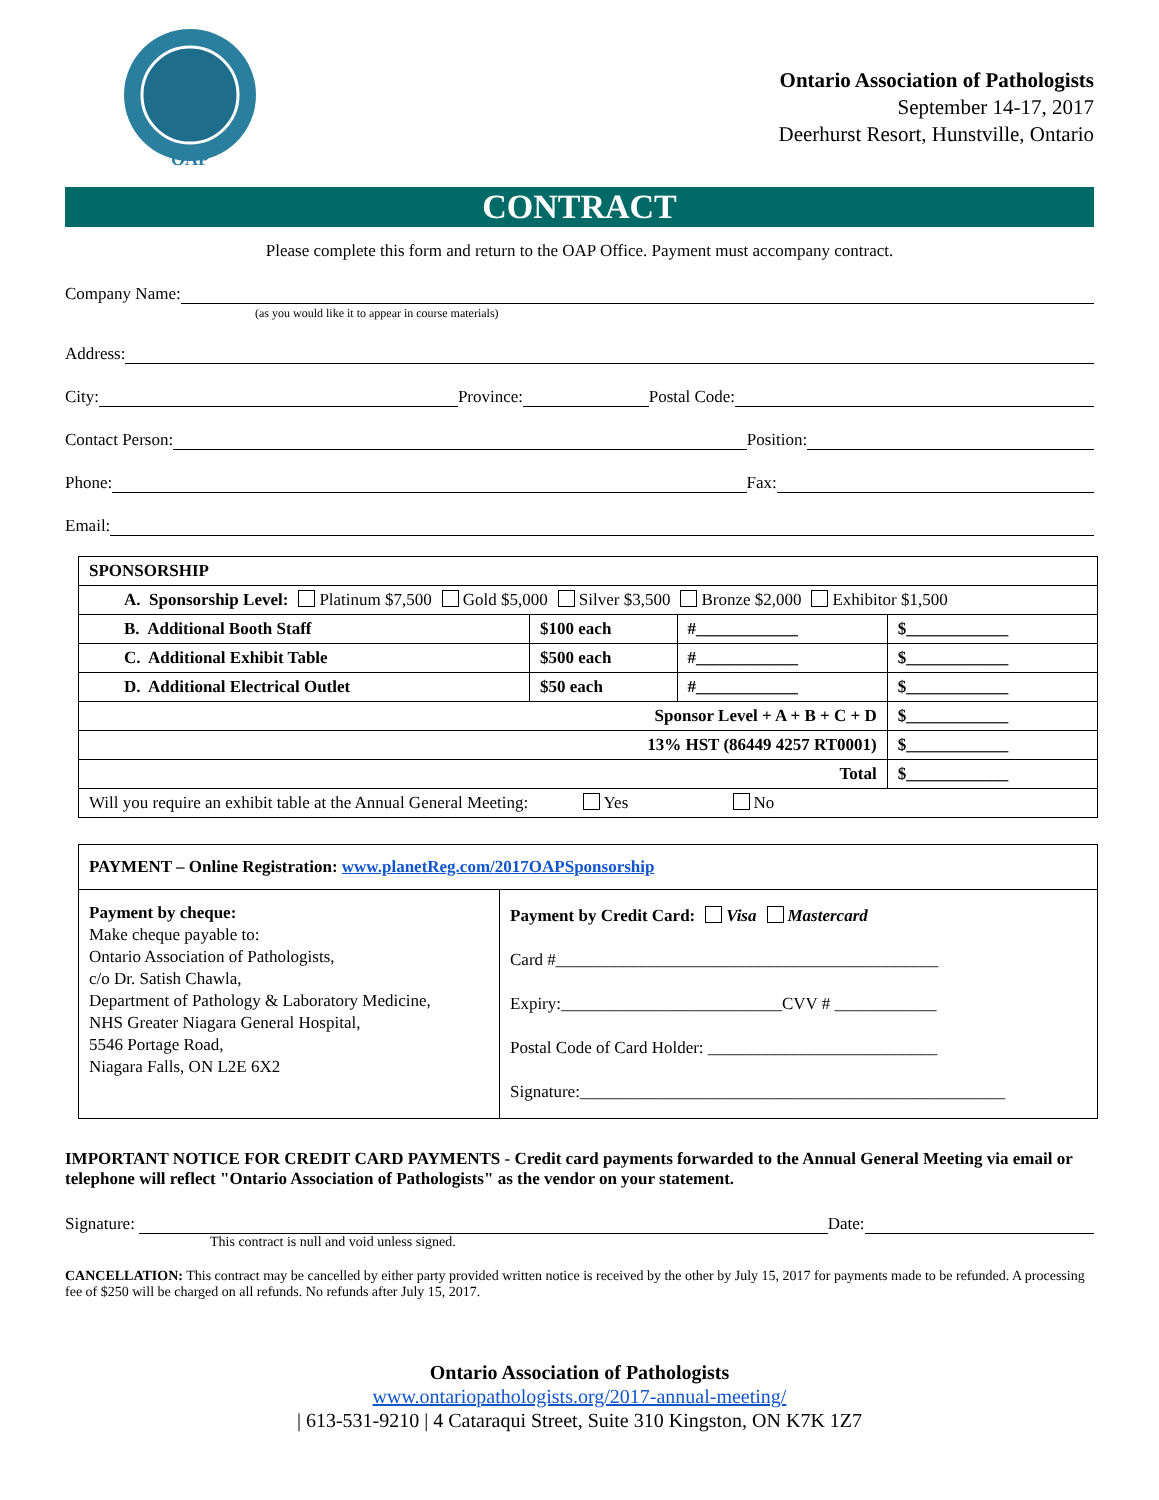OAP
Ontario Association of Pathologists
September 14-17, 2017
Deerhurst Resort, Hunstville, Ontario
CONTRACT
Please complete this form and return to the OAP Office. Payment must accompany contract.
Company Name:
(as you would like it to appear in course materials)
Address:
City: Province: Postal Code:
Contact Person: Position:
Phone: Fax:
Email:
| SPONSORSHIP | | | |
| A. Sponsorship Level: Platinum $7,500 Gold $5,000 Silver $3,500 Bronze $2,000 Exhibitor $1,500 | | | |
| B. Additional Booth Staff | $100 each | #____________ | $____________ |
| C. Additional Exhibit Table | $500 each | #____________ | $____________ |
| D. Additional Electrical Outlet | $50 each | #____________ | $____________ |
| Sponsor Level + A + B + C + D | | | $____________ |
| 13% HST (86449 4257 RT0001) | | | $____________ |
| Total | | | $____________ |
| Will you require an exhibit table at the Annual General Meeting: Yes No | | | |
| PAYMENT – Online Registration: www.planetReg.com/2017OAPSponsorship | |
| Payment by cheque: Make cheque payable to: Ontario Association of Pathologists, c/o Dr. Satish Chawla, Department of Pathology & Laboratory Medicine, NHS Greater Niagara General Hospital, 5546 Portage Road, Niagara Falls, ON L2E 6X2 | Payment by Credit Card: Visa Mastercard Card #_____________________________________________ Expiry:__________________________CVV # ____________ Postal Code of Card Holder: ___________________________ Signature:__________________________________________________ |
IMPORTANT NOTICE FOR CREDIT CARD PAYMENTS - Credit card payments forwarded to the Annual General Meeting via email or telephone will reflect "Ontario Association of Pathologists" as the vendor on your statement.
Signature: Date:
This contract is null and void unless signed.
CANCELLATION: This contract may be cancelled by either party provided written notice is received by the other by July 15, 2017 for payments made to be refunded. A processing fee of $250 will be charged on all refunds. No refunds after July 15, 2017.
Ontario Association of Pathologists
www.ontariopathologists.org/2017-annual-meeting/
| 613-531-9210 | 4 Cataraqui Street, Suite 310 Kingston, ON K7K 1Z7